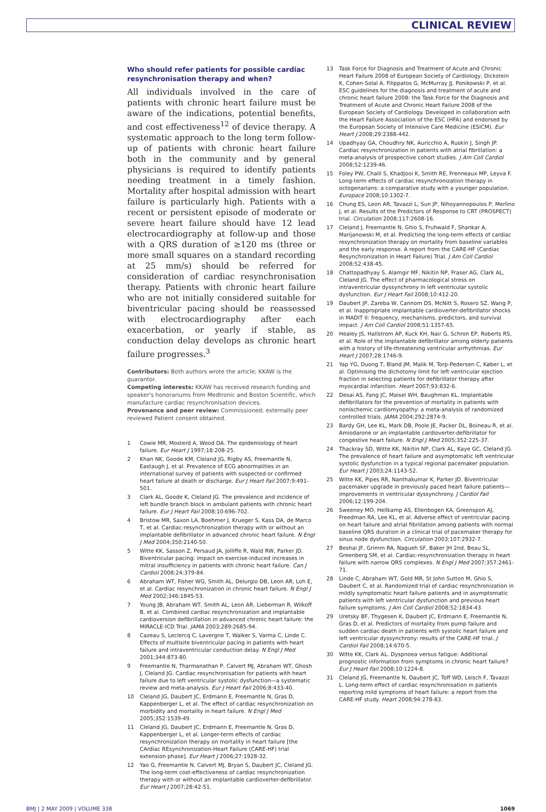CLINICAL REVIEW
Who should refer patients for possible cardiac resynchronisation therapy and when?
All individuals involved in the care of patients with chronic heart failure must be aware of the indications, potential benefits, and cost effectiveness<sup>12</sup> of device therapy. A systematic approach to the long term follow-up of patients with chronic heart failure both in the community and by general physicians is required to identify patients needing treatment in a timely fashion. Mortality after hospital admission with heart failure is particularly high. Patients with a recent or persistent episode of moderate or severe heart failure should have 12 lead electrocardiography at follow-up and those with a QRS duration of ≥120 ms (three or more small squares on a standard recording at 25 mm/s) should be referred for consideration of cardiac resynchronisation therapy. Patients with chronic heart failure who are not initially considered suitable for biventricular pacing should be reassessed with electrocardiography after each exacerbation, or yearly if stable, as conduction delay develops as chronic heart failure progresses.<sup>3</sup>
Contributors: Both authors wrote the article; KKAW is the guarantor.
Competing interests: KKAW has received research funding and speaker's honorariums from Medtronic and Boston Scientific, which manufacture cardiac resynchronisation devices.
Provenance and peer review: Commissioned; externally peer reviewed Patient consent obtained.
1 Cowie MR, Mosterd A, Wood DA. The epidemiology of heart failure. Eur Heart J 1997;18:208-25.
2 Khan NK, Goode KM, Cleland JG, Rigby AS, Freemantle N, Eastaugh J, et al. Prevalence of ECG abnormalities in an international survey of patients with suspected or confirmed heart failure at death or discharge. Eur J Heart Fail 2007;9:491-501.
3 Clark AL, Goode K, Cleland JG. The prevalence and incidence of left bundle branch block in ambulant patients with chronic heart failure. Eur J Heart Fail 2008;10:696-702.
4 Bristow MR, Saxon LA, Boehmer J, Krueger S, Kass DA, de Marco T, et al. Cardiac-resynchronization therapy with or without an implantable defibrillator in advanced chronic heart failure. N Engl J Med 2004;350:2140-50.
5 Witte KK, Sasson Z, Persaud JA, Jolliffe R, Wald RW, Parker JD. Biventricular pacing: impact on exercise-induced increases in mitral insufficiency in patients with chronic heart failure. Can J Cardiol 2008;24:379-84.
6 Abraham WT, Fisher WG, Smith AL, Delurgio DB, Leon AR, Loh E, et al. Cardiac resynchronization in chronic heart failure. N Engl J Med 2002;346:1845-53.
7 Young JB, Abraham WT, Smith AL, Leon AR, Lieberman R, Wilkoff B, et al. Combined cardiac resynchronization and implantable cardioversion defibrillation in advanced chronic heart failure: the MIRACLE-ICD Trial. JAMA 2003;289:2685-94.
8 Cazeau S, Leclercq C, Lavergne T, Walker S, Varma C, Linde C. Effects of multisite biventricular pacing in patients with heart failure and intraventricular conduction delay. N Engl J Med 2001;344:873-80.
9 Freemantle N, Tharmanathan P, Calvert MJ, Abraham WT, Ghosh J, Cleland JG. Cardiac resynchronisation for patients with heart failure due to left ventricular systolic dysfunction—a systematic review and meta-analysis. Eur J Heart Fail 2006;8:433-40.
10 Cleland JG, Daubert JC, Erdmann E, Freemantle N, Gras D, Kappenberger L, et al. The effect of cardiac resynchronization on morbidity and mortality in heart failure. N Engl J Med 2005;352:1539-49.
11 Cleland JG, Daubert JC, Erdmann E, Freemantle N, Gras D, Kappenberger L, et al. Longer-term effects of cardiac resynchronization therapy on mortality in heart failure [the CArdiac REsynchronization-Heart Failure (CARE-HF) trial extension phase]. Eur Heart J 2006;27:1928-32.
12 Yao G, Freemantle N, Calvert MJ, Bryan S, Daubert JC, Cleland JG. The long-term cost-effectiveness of cardiac resynchronization therapy with or without an implantable cardioverter-defibrillator. Eur Heart J 2007;28:42-51.
13 Task Force for Diagnosis and Treatment of Acute and Chronic Heart Failure 2008 of European Society of Cardiology, Dickstein K, Cohen-Solal A, Filippatos G, McMurray JJ, Ponikowski P, et al. ESC guidelines for the diagnosis and treatment of acute and chronic heart failure 2008: the Task Force for the Diagnosis and Treatment of Acute and Chronic Heart Failure 2008 of the European Society of Cardiology. Developed in collaboration with the Heart Failure Association of the ESC (HFA) and endorsed by the European Society of Intensive Care Medicine (ESICM). Eur Heart J 2008;29:2388-442.
14 Upadhyay GA, Choudhry NK, Auricchio A, Ruskin J, Singh JP. Cardiac resynchronization in patients with atrial fibrillation: a meta-analysis of prospective cohort studies. J Am Coll Cardiol 2008;52:1239-46.
15 Foley PW, Chalil S, Khadjooi K, Smith RE, Frenneaux MP, Leyva F. Long-term effects of cardiac resynchronization therapy in octogenarians: a comparative study with a younger population. Europace 2008;10:1302-7.
16 Chung ES, Leon AR, Tavazzi L, Sun JP, Nihoyannopoulos P, Merlino J, et al. Results of the Predictors of Response to CRT (PROSPECT) trial. Circulation 2008;117:2608-16.
17 Cleland J, Freemantle N, Ghio S, Fruhwald F, Shankar A, Marijanowski M, et al. Predicting the long-term effects of cardiac resynchronization therapy on mortality from baseline variables and the early response. A report from the CARE-HF (Cardiac Resynchronization in Heart Failure) Trial. J Am Coll Cardiol 2008;52:438-45.
18 Chattopadhyay S, Alamgir MF, Nikitin NP, Fraser AG, Clark AL, Cleland JG. The effect of pharmacological stress on intraventricular dyssynchrony in left ventricular systolic dysfunction. Eur J Heart Fail 2008;10:412-20.
19 Daubert JP, Zareba W, Cannom DS, McNitt S, Rosero SZ, Wang P, et al. Inappropriate implantable cardioverter-defibrillator shocks in MADIT II: frequency, mechanisms, predictors, and survival impact. J Am Coll Cardiol 2008;51:1357-65.
20 Healey JS, Hallstrom AP, Kuck KH, Nair G, Schron EP, Roberts RS, et al. Role of the implantable defibrillator among elderly patients with a history of life-threatening ventricular arrhythmias. Eur Heart J 2007;28:1746-9.
21 Yap YG, Duong T, Bland JM, Malik M, Torp-Pedersen C, Køber L, et al. Optimising the dichotomy limit for left ventricular ejection fraction in selecting patients for defibrillator therapy after myocardial infarction. Heart 2007;93:832-6.
22 Desai AS, Fang JC, Maisel WH, Baughman KL. Implantable defibrillators for the prevention of mortality in patients with nonischemic cardiomyopathy: a meta-analysis of randomized controlled trials. JAMA 2004;292:2874-9.
23 Bardy GH, Lee KL, Mark DB, Poole JE, Packer DL, Boineau R, et al. Amiodarone or an implantable cardioverter-defibrillator for congestive heart failure. N Engl J Med 2005;352:225-37.
24 Thackray SD, Witte KK, Nikitin NP, Clark AL, Kaye GC, Cleland JG. The prevalence of heart failure and asymptomatic left ventricular systolic dysfunction in a typical regional pacemaker population. Eur Heart J 2003;24:1143-52.
25 Witte KK, Pipes RR, Nanthakumar K, Parker JD. Biventricular pacemaker upgrade in previously paced heart failure patients—improvements in ventricular dyssynchrony. J Cardiol Fail 2006;12:199-204.
26 Sweeney MO, Hellkamp AS, Ellenbogen KA, Greenspon AJ, Freedman RA, Lee KL, et al. Adverse effect of ventricular pacing on heart failure and atrial fibrillation among patients with normal baseline QRS duration in a clinical trial of pacemaker therapy for sinus node dysfunction. Circulation 2003;107:2932-7.
27 Beshai JF, Grimm RA, Nagueh SF, Baker JH 2nd, Beau SL, Greenberg SM, et al. Cardiac-resynchronization therapy in heart failure with narrow QRS complexes. N Engl J Med 2007;357:2461-71.
28 Linde C, Abraham WT, Gold MR, St John Sutton M, Ghio S, Daubert C, et al. Randomized trial of cardiac resynchronization in mildly symptomatic heart failure patients and in asymptomatic patients with left ventricular dysfunction and previous heart failure symptoms. J Am Coll Cardiol 2008;52:1834-43.
29 Uretsky BF, Thygesen K, Daubert JC, Erdmann E, Freemantle N, Gras D, et al. Predictors of mortality from pump failure and sudden cardiac death in patients with systolic heart failure and left ventricular dyssynchrony: results of the CARE-HF trial. J Cardiol Fail 2008;14:670-5.
30 Witte KK, Clark AL. Dyspnoea versus fatigue: Additional prognostic information from symptoms in chronic heart failure? Eur J Heart Fail 2008;10:1224-8.
31 Cleland JG, Freemantle N, Daubert JC, Toff WD, Leisch F, Tavazzi L. Long-term effect of cardiac resynchronisation in patients reporting mild symptoms of heart failure: a report from the CARE-HF study. Heart 2008;94:278-83.
BMJ | 2 MAY 2009 | VOLUME 338 1069